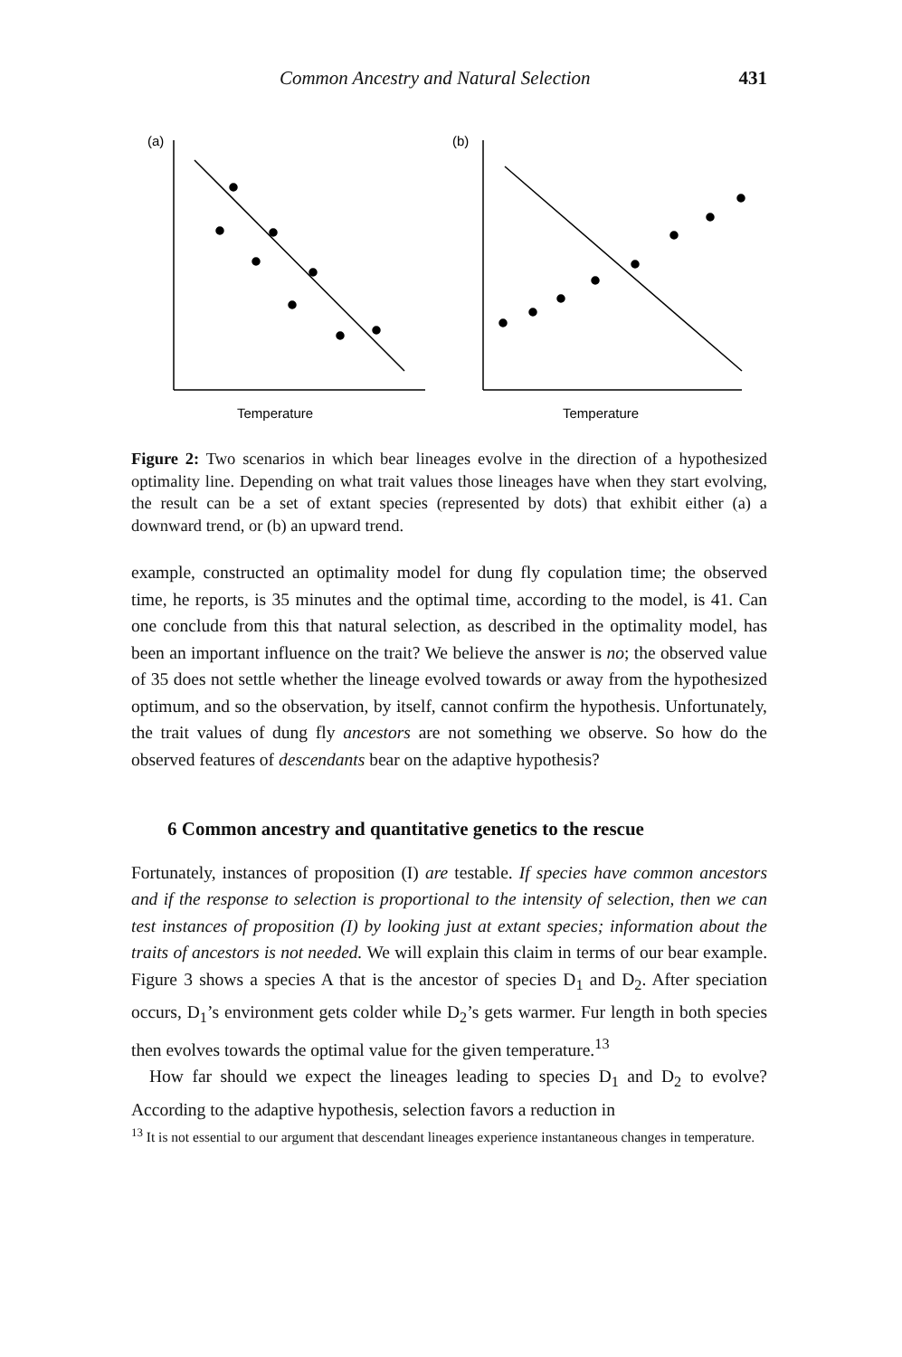Common Ancestry and Natural Selection 431
(a)
(b)
Temperature
Temperature
Figure 2: Two scenarios in which bear lineages evolve in the direction of a hypothesized optimality line. Depending on what trait values those lineages have when they start evolving, the result can be a set of extant species (represented by dots) that exhibit either (a) a downward trend, or (b) an upward trend.
example, constructed an optimality model for dung fly copulation time; the observed time, he reports, is 35 minutes and the optimal time, according to the model, is 41. Can one conclude from this that natural selection, as described in the optimality model, has been an important influence on the trait? We believe the answer is no; the observed value of 35 does not settle whether the lineage evolved towards or away from the hypothesized optimum, and so the observation, by itself, cannot confirm the hypothesis. Unfortunately, the trait values of dung fly ancestors are not something we observe. So how do the observed features of descendants bear on the adaptive hypothesis?
6 Common ancestry and quantitative genetics to the rescue
Fortunately, instances of proposition (I) are testable. If species have common ancestors and if the response to selection is proportional to the intensity of selection, then we can test instances of proposition (I) by looking just at extant species; information about the traits of ancestors is not needed. We will explain this claim in terms of our bear example. Figure 3 shows a species A that is the ancestor of species D<sub>1</sub> and D<sub>2</sub>. After speciation occurs, D<sub>1</sub>’s environment gets colder while D<sub>2</sub>’s gets warmer. Fur length in both species then evolves towards the optimal value for the given temperature.<sup>13</sup>
How far should we expect the lineages leading to species D<sub>1</sub> and D<sub>2</sub> to evolve? According to the adaptive hypothesis, selection favors a reduction in
<sup>13</sup> It is not essential to our argument that descendant lineages experience instantaneous changes in temperature.